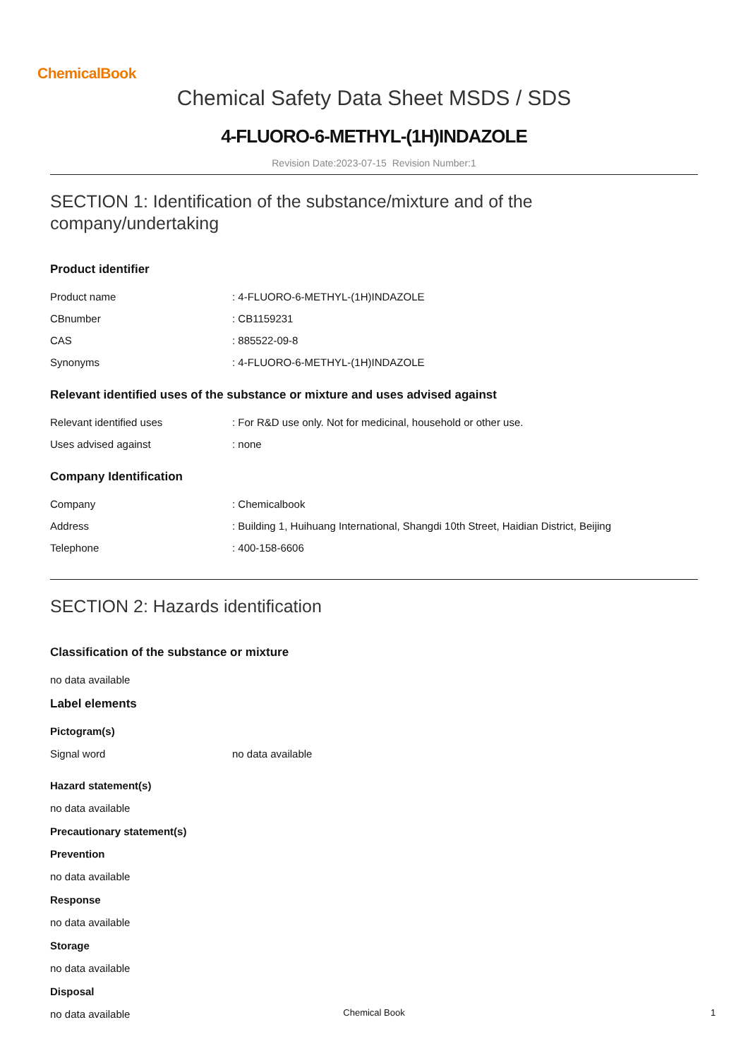ChemicalBook
Chemical Safety Data Sheet MSDS / SDS
4-FLUORO-6-METHYL-(1H)INDAZOLE
Revision Date:2023-07-15 Revision Number:1
SECTION 1: Identification of the substance/mixture and of the company/undertaking
Product identifier
| Product name | : 4-FLUORO-6-METHYL-(1H)INDAZOLE |
| CBnumber | : CB1159231 |
| CAS | : 885522-09-8 |
| Synonyms | : 4-FLUORO-6-METHYL-(1H)INDAZOLE |
Relevant identified uses of the substance or mixture and uses advised against
| Relevant identified uses | : For R&D use only. Not for medicinal, household or other use. |
| Uses advised against | : none |
Company Identification
| Company | : Chemicalbook |
| Address | : Building 1, Huihuang International, Shangdi 10th Street, Haidian District, Beijing |
| Telephone | : 400-158-6606 |
SECTION 2: Hazards identification
Classification of the substance or mixture
no data available
Label elements
Pictogram(s)
| Signal word | no data available |
Hazard statement(s)
no data available
Precautionary statement(s)
Prevention
no data available
Response
no data available
Storage
no data available
Disposal
no data available
Chemical Book 1